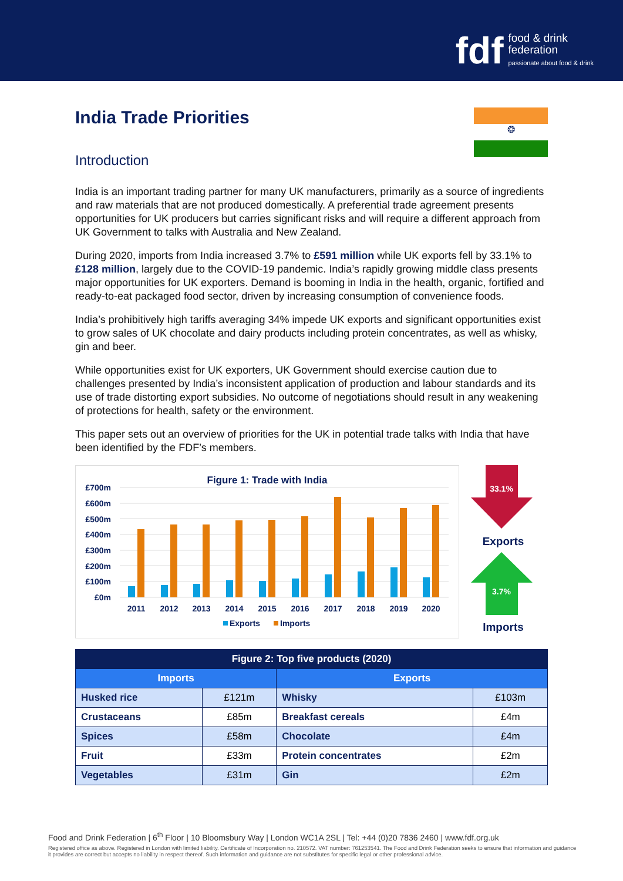fdf food & drink
federation
passionate about food & drink
❂
India Trade Priorities
Introduction
India is an important trading partner for many UK manufacturers, primarily as a source of ingredients and raw materials that are not produced domestically. A preferential trade agreement presents opportunities for UK producers but carries significant risks and will require a different approach from UK Government to talks with Australia and New Zealand.
During 2020, imports from India increased 3.7% to £591 million while UK exports fell by 33.1% to £128 million, largely due to the COVID-19 pandemic. India’s rapidly growing middle class presents major opportunities for UK exporters. Demand is booming in India in the health, organic, fortified and ready-to-eat packaged food sector, driven by increasing consumption of convenience foods.
India’s prohibitively high tariffs averaging 34% impede UK exports and significant opportunities exist to grow sales of UK chocolate and dairy products including protein concentrates, as well as whisky, gin and beer.
While opportunities exist for UK exporters, UK Government should exercise caution due to challenges presented by India’s inconsistent application of production and labour standards and its use of trade distorting export subsidies. No outcome of negotiations should result in any weakening of protections for health, safety or the environment.
This paper sets out an overview of priorities for the UK in potential trade talks with India that have been identified by the FDF’s members.
Figure 1: Trade with India
£700m
£600m
£500m
£400m
£300m
£200m
£100m
£0m
2011
2012
2013
2014
2015
2016
2017
2018
2019
2020
Exports
Imports
33.1%
Exports
3.7%
Imports
| Figure 2: Top five products (2020) | | | |
| --- | --- | --- | --- |
| Imports | | Exports | |
| Husked rice | £121m | Whisky | £103m |
| Crustaceans | £85m | Breakfast cereals | £4m |
| Spices | £58m | Chocolate | £4m |
| Fruit | £33m | Protein concentrates | £2m |
| Vegetables | £31m | Gin | £2m |
Food and Drink Federation | 6<sup>th</sup> Floor | 10 Bloomsbury Way | London WC1A 2SL | Tel: +44 (0)20 7836 2460 | www.fdf.org.uk
Registered office as above. Registered in London with limited liability. Certificate of Incorporation no. 210572. VAT number: 761253541. The Food and Drink Federation seeks to ensure that information and guidance it provides are correct but accepts no liability in respect thereof. Such information and guidance are not substitutes for specific legal or other professional advice.